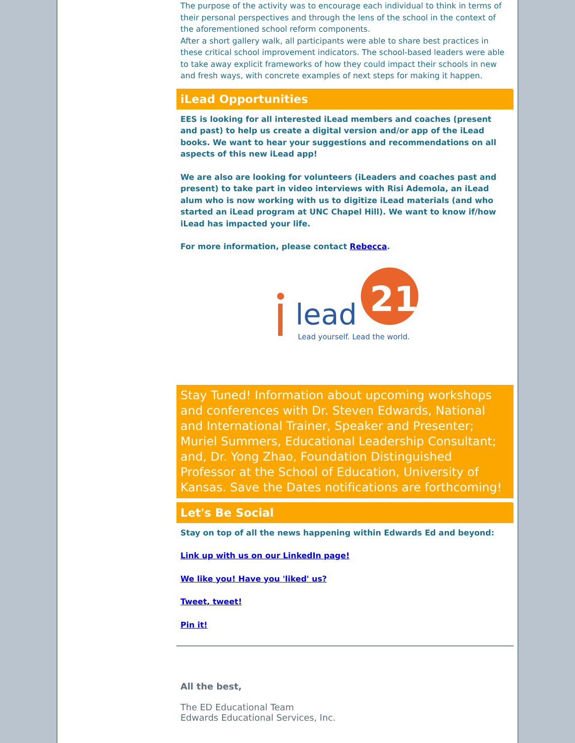The purpose of the activity was to encourage each individual to think in terms of their personal perspectives and through the lens of the school in the context of the aforementioned school reform components.
After a short gallery walk, all participants were able to share best practices in these critical school improvement indicators. The school-based leaders were able to take away explicit frameworks of how they could impact their schools in new and fresh ways, with concrete examples of next steps for making it happen.
iLead Opportunities
EES is looking for all interested iLead members and coaches (present and past) to help us create a digital version and/or app of the iLead books. We want to hear your suggestions and recommendations on all aspects of this new iLead app!
We are also are looking for volunteers (iLeaders and coaches past and present) to take part in video interviews with Risi Ademola, an iLead alum who is now working with us to digitize iLead materials (and who started an iLead program at UNC Chapel Hill). We want to know if/how iLead has impacted your life.
For more information, please contact Rebecca.
lead
21
Lead yourself. Lead the world.
Stay Tuned! Information about upcoming workshops and conferences with Dr. Steven Edwards, National and International Trainer, Speaker and Presenter; Muriel Summers, Educational Leadership Consultant; and, Dr. Yong Zhao, Foundation Distinguished Professor at the School of Education, University of Kansas. Save the Dates notifications are forthcoming!
Let's Be Social
Stay on top of all the news happening within Edwards Ed and beyond:
Link up with us on our LinkedIn page!
We like you! Have you 'liked' us?
Tweet, tweet!
Pin it!
All the best,
The ED Educational Team
Edwards Educational Services, Inc.